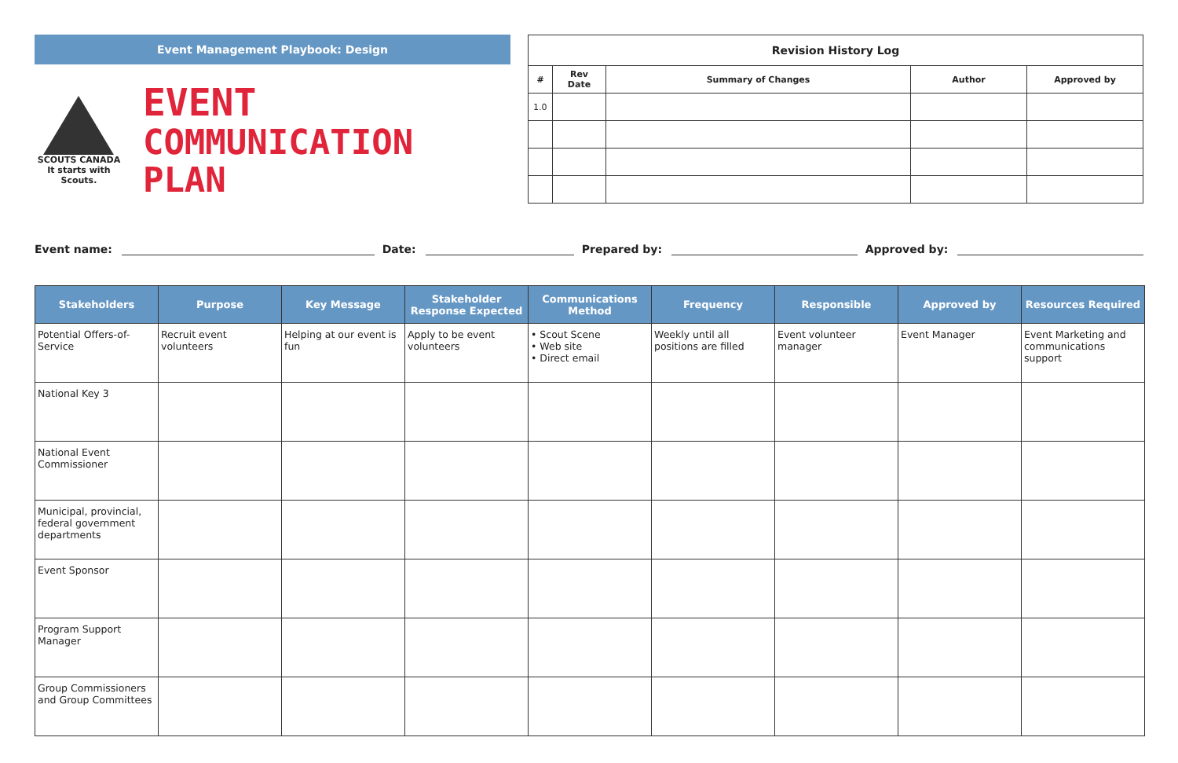Event Management Playbook: Design
SCOUTS CANADA
It starts with Scouts.
EVENT
COMMUNICATION PLAN
Revision History Log
| # | Rev Date | Summary of Changes | Author | Approved by |
| --- | --- | --- | --- | --- |
| 1.0 | | | | |
Event name: Date: Prepared by: Approved by:
| Stakeholders | Purpose | Key Message | Stakeholder Response Expected | Communications Method | Frequency | Responsible | Approved by | Resources Required |
| --- | --- | --- | --- | --- | --- | --- | --- | --- |
| Potential Offers-of-Service | Recruit event volunteers | Helping at our event is fun | Apply to be event volunteers | • Scout Scene • Web site • Direct email | Weekly until all positions are filled | Event volunteer manager | Event Manager | Event Marketing and communications support |
| National Key 3 | | | | | | | | |
| National Event Commissioner | | | | | | | | |
| Municipal, provincial, federal government departments | | | | | | | | |
| Event Sponsor | | | | | | | | |
| Program Support Manager | | | | | | | | |
| Group Commissioners and Group Committees | | | | | | | | |